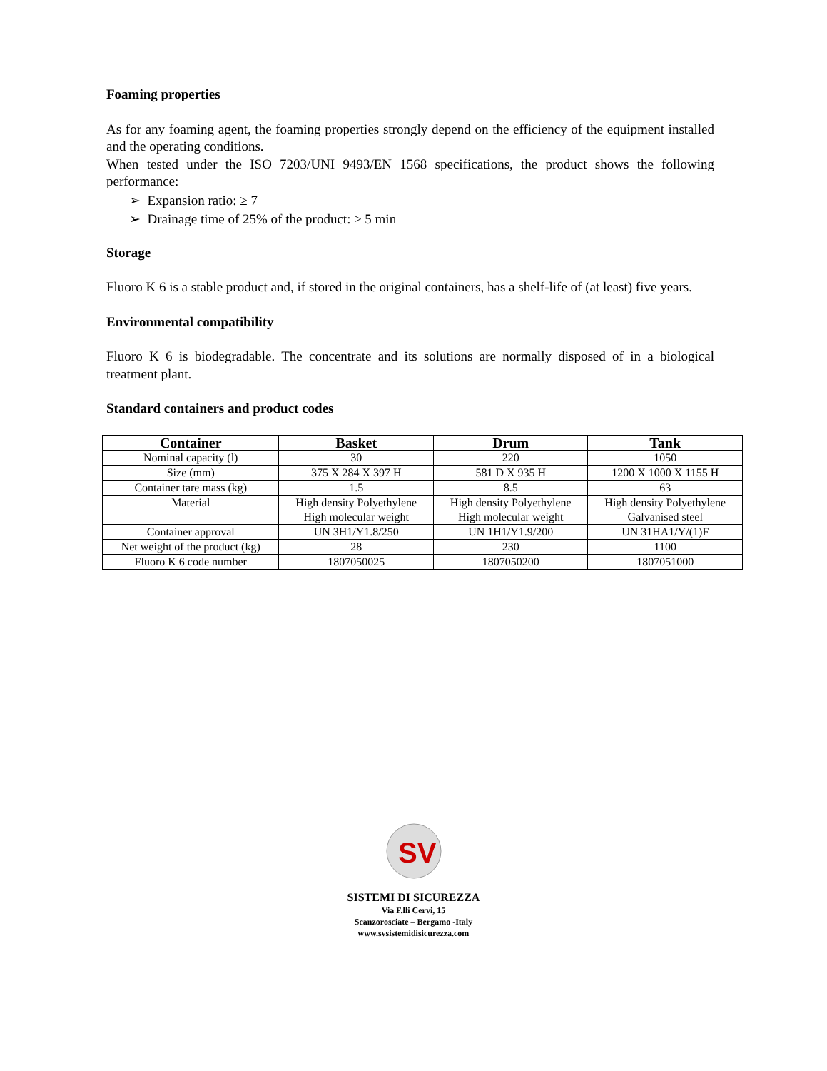Foaming properties
As for any foaming agent, the foaming properties strongly depend on the efficiency of the equipment installed and the operating conditions.
When tested under the ISO 7203/UNI 9493/EN 1568 specifications, the product shows the following performance:
➢ Expansion ratio: ≥ 7
➢ Drainage time of 25% of the product: ≥ 5 min
Storage
Fluoro K 6 is a stable product and, if stored in the original containers, has a shelf-life of (at least) five years.
Environmental compatibility
Fluoro K 6 is biodegradable. The concentrate and its solutions are normally disposed of in a biological treatment plant.
Standard containers and product codes
| Container | Basket | Drum | Tank |
| --- | --- | --- | --- |
| Nominal capacity (l) | 30 | 220 | 1050 |
| Size (mm) | 375 X 284 X 397 H | 581 D X 935 H | 1200 X 1000 X 1155 H |
| Container tare mass (kg) | 1.5 | 8.5 | 63 |
| Material | High density Polyethylene High molecular weight | High density Polyethylene High molecular weight | High density Polyethylene Galvanised steel |
| Container approval | UN 3H1/Y1.8/250 | UN 1H1/Y1.9/200 | UN 31HA1/Y/(1)F |
| Net weight of the product (kg) | 28 | 230 | 1100 |
| Fluoro K 6 code number | 1807050025 | 1807050200 | 1807051000 |
SV
SISTEMI DI SICUREZZA
Via F.lli Cervi, 15
Scanzorosciate – Bergamo -Italy
www.svsistemidisicurezza.com